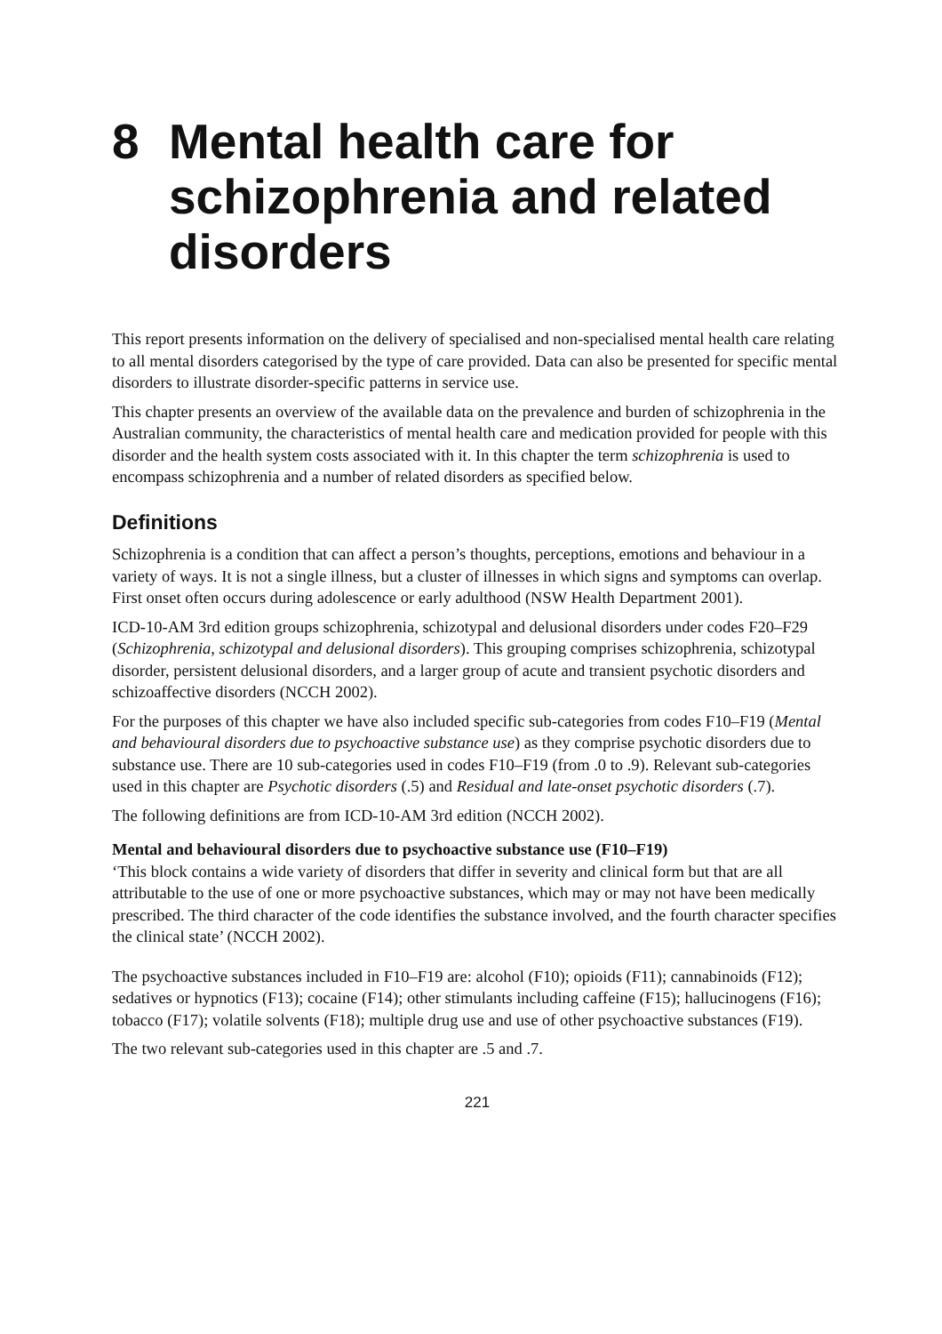8 Mental health care for schizophrenia and related disorders
This report presents information on the delivery of specialised and non-specialised mental health care relating to all mental disorders categorised by the type of care provided. Data can also be presented for specific mental disorders to illustrate disorder-specific patterns in service use.
This chapter presents an overview of the available data on the prevalence and burden of schizophrenia in the Australian community, the characteristics of mental health care and medication provided for people with this disorder and the health system costs associated with it. In this chapter the term schizophrenia is used to encompass schizophrenia and a number of related disorders as specified below.
Definitions
Schizophrenia is a condition that can affect a person’s thoughts, perceptions, emotions and behaviour in a variety of ways. It is not a single illness, but a cluster of illnesses in which signs and symptoms can overlap. First onset often occurs during adolescence or early adulthood (NSW Health Department 2001).
ICD-10-AM 3rd edition groups schizophrenia, schizotypal and delusional disorders under codes F20–F29 (Schizophrenia, schizotypal and delusional disorders). This grouping comprises schizophrenia, schizotypal disorder, persistent delusional disorders, and a larger group of acute and transient psychotic disorders and schizoaffective disorders (NCCH 2002).
For the purposes of this chapter we have also included specific sub-categories from codes F10–F19 (Mental and behavioural disorders due to psychoactive substance use) as they comprise psychotic disorders due to substance use. There are 10 sub-categories used in codes F10–F19 (from .0 to .9). Relevant sub-categories used in this chapter are Psychotic disorders (.5) and Residual and late-onset psychotic disorders (.7).
The following definitions are from ICD-10-AM 3rd edition (NCCH 2002).
Mental and behavioural disorders due to psychoactive substance use (F10–F19)
‘This block contains a wide variety of disorders that differ in severity and clinical form but that are all attributable to the use of one or more psychoactive substances, which may or may not have been medically prescribed. The third character of the code identifies the substance involved, and the fourth character specifies the clinical state’ (NCCH 2002).
The psychoactive substances included in F10–F19 are: alcohol (F10); opioids (F11); cannabinoids (F12); sedatives or hypnotics (F13); cocaine (F14); other stimulants including caffeine (F15); hallucinogens (F16); tobacco (F17); volatile solvents (F18); multiple drug use and use of other psychoactive substances (F19).
The two relevant sub-categories used in this chapter are .5 and .7.
221